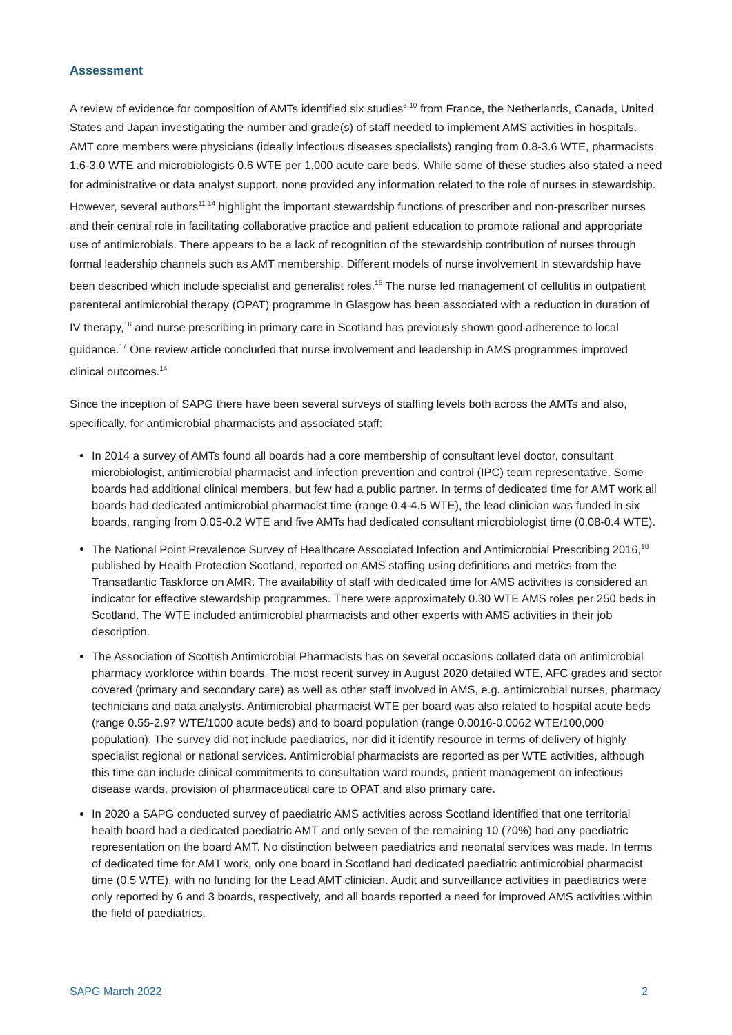Assessment
A review of evidence for composition of AMTs identified six studies<sup>5-10</sup> from France, the Netherlands, Canada, United States and Japan investigating the number and grade(s) of staff needed to implement AMS activities in hospitals. AMT core members were physicians (ideally infectious diseases specialists) ranging from 0.8-3.6 WTE, pharmacists 1.6-3.0 WTE and microbiologists 0.6 WTE per 1,000 acute care beds. While some of these studies also stated a need for administrative or data analyst support, none provided any information related to the role of nurses in stewardship. However, several authors<sup>11-14</sup> highlight the important stewardship functions of prescriber and non-prescriber nurses and their central role in facilitating collaborative practice and patient education to promote rational and appropriate use of antimicrobials. There appears to be a lack of recognition of the stewardship contribution of nurses through formal leadership channels such as AMT membership. Different models of nurse involvement in stewardship have been described which include specialist and generalist roles.<sup>15</sup> The nurse led management of cellulitis in outpatient parenteral antimicrobial therapy (OPAT) programme in Glasgow has been associated with a reduction in duration of IV therapy,<sup>16</sup> and nurse prescribing in primary care in Scotland has previously shown good adherence to local guidance.<sup>17</sup> One review article concluded that nurse involvement and leadership in AMS programmes improved clinical outcomes.<sup>14</sup>
Since the inception of SAPG there have been several surveys of staffing levels both across the AMTs and also, specifically, for antimicrobial pharmacists and associated staff:
In 2014 a survey of AMTs found all boards had a core membership of consultant level doctor, consultant microbiologist, antimicrobial pharmacist and infection prevention and control (IPC) team representative. Some boards had additional clinical members, but few had a public partner. In terms of dedicated time for AMT work all boards had dedicated antimicrobial pharmacist time (range 0.4-4.5 WTE), the lead clinician was funded in six boards, ranging from 0.05-0.2 WTE and five AMTs had dedicated consultant microbiologist time (0.08-0.4 WTE).
The National Point Prevalence Survey of Healthcare Associated Infection and Antimicrobial Prescribing 2016,<sup>18</sup> published by Health Protection Scotland, reported on AMS staffing using definitions and metrics from the Transatlantic Taskforce on AMR. The availability of staff with dedicated time for AMS activities is considered an indicator for effective stewardship programmes. There were approximately 0.30 WTE AMS roles per 250 beds in Scotland. The WTE included antimicrobial pharmacists and other experts with AMS activities in their job description.
The Association of Scottish Antimicrobial Pharmacists has on several occasions collated data on antimicrobial pharmacy workforce within boards. The most recent survey in August 2020 detailed WTE, AFC grades and sector covered (primary and secondary care) as well as other staff involved in AMS, e.g. antimicrobial nurses, pharmacy technicians and data analysts. Antimicrobial pharmacist WTE per board was also related to hospital acute beds (range 0.55-2.97 WTE/1000 acute beds) and to board population (range 0.0016-0.0062 WTE/100,000 population). The survey did not include paediatrics, nor did it identify resource in terms of delivery of highly specialist regional or national services. Antimicrobial pharmacists are reported as per WTE activities, although this time can include clinical commitments to consultation ward rounds, patient management on infectious disease wards, provision of pharmaceutical care to OPAT and also primary care.
In 2020 a SAPG conducted survey of paediatric AMS activities across Scotland identified that one territorial health board had a dedicated paediatric AMT and only seven of the remaining 10 (70%) had any paediatric representation on the board AMT. No distinction between paediatrics and neonatal services was made. In terms of dedicated time for AMT work, only one board in Scotland had dedicated paediatric antimicrobial pharmacist time (0.5 WTE), with no funding for the Lead AMT clinician. Audit and surveillance activities in paediatrics were only reported by 6 and 3 boards, respectively, and all boards reported a need for improved AMS activities within the field of paediatrics.
SAPG March 2022 2